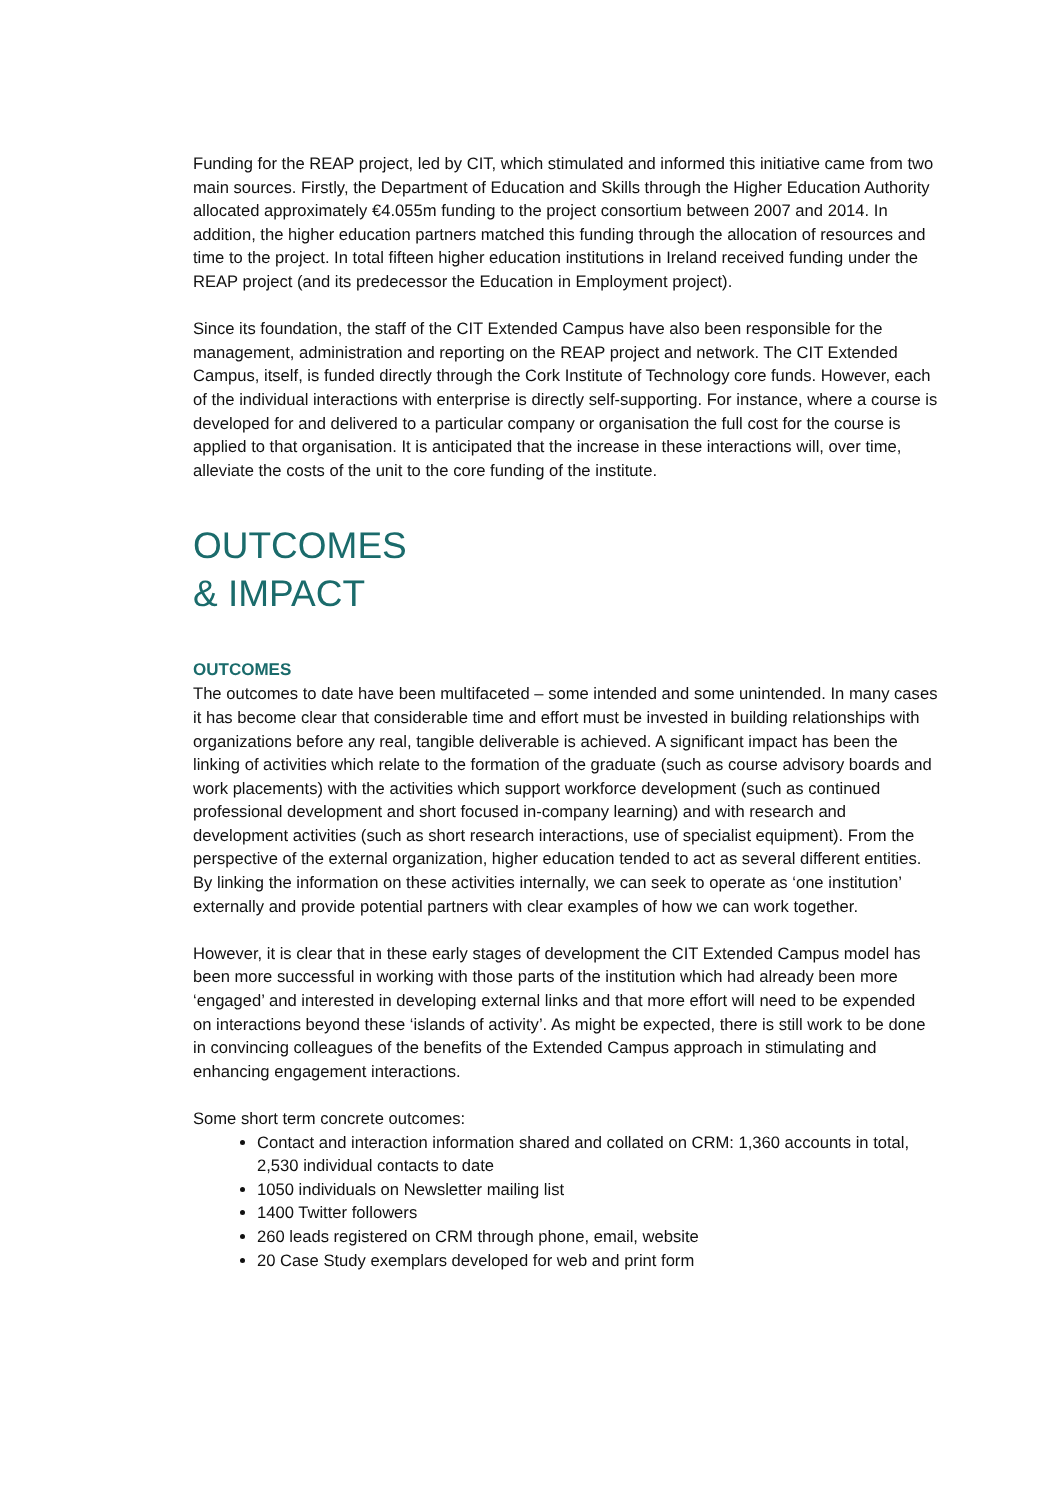Funding for the REAP project, led by CIT, which stimulated and informed this initiative came from two main sources. Firstly, the Department of Education and Skills through the Higher Education Authority allocated approximately €4.055m funding to the project consortium between 2007 and 2014. In addition, the higher education partners matched this funding through the allocation of resources and time to the project. In total fifteen higher education institutions in Ireland received funding under the REAP project (and its predecessor the Education in Employment project).
Since its foundation, the staff of the CIT Extended Campus have also been responsible for the management, administration and reporting on the REAP project and network. The CIT Extended Campus, itself, is funded directly through the Cork Institute of Technology core funds. However, each of the individual interactions with enterprise is directly self-supporting. For instance, where a course is developed for and delivered to a particular company or organisation the full cost for the course is applied to that organisation. It is anticipated that the increase in these interactions will, over time, alleviate the costs of the unit to the core funding of the institute.
OUTCOMES
& IMPACT
OUTCOMES
The outcomes to date have been multifaceted – some intended and some unintended. In many cases it has become clear that considerable time and effort must be invested in building relationships with organizations before any real, tangible deliverable is achieved. A significant impact has been the linking of activities which relate to the formation of the graduate (such as course advisory boards and work placements) with the activities which support workforce development (such as continued professional development and short focused in-company learning) and with research and development activities (such as short research interactions, use of specialist equipment). From the perspective of the external organization, higher education tended to act as several different entities. By linking the information on these activities internally, we can seek to operate as ‘one institution’ externally and provide potential partners with clear examples of how we can work together.
However, it is clear that in these early stages of development the CIT Extended Campus model has been more successful in working with those parts of the institution which had already been more ‘engaged’ and interested in developing external links and that more effort will need to be expended on interactions beyond these ‘islands of activity’. As might be expected, there is still work to be done in convincing colleagues of the benefits of the Extended Campus approach in stimulating and enhancing engagement interactions.
Some short term concrete outcomes:
Contact and interaction information shared and collated on CRM: 1,360 accounts in total, 2,530 individual contacts to date
1050 individuals on Newsletter mailing list
1400 Twitter followers
260 leads registered on CRM through phone, email, website
20 Case Study exemplars developed for web and print form